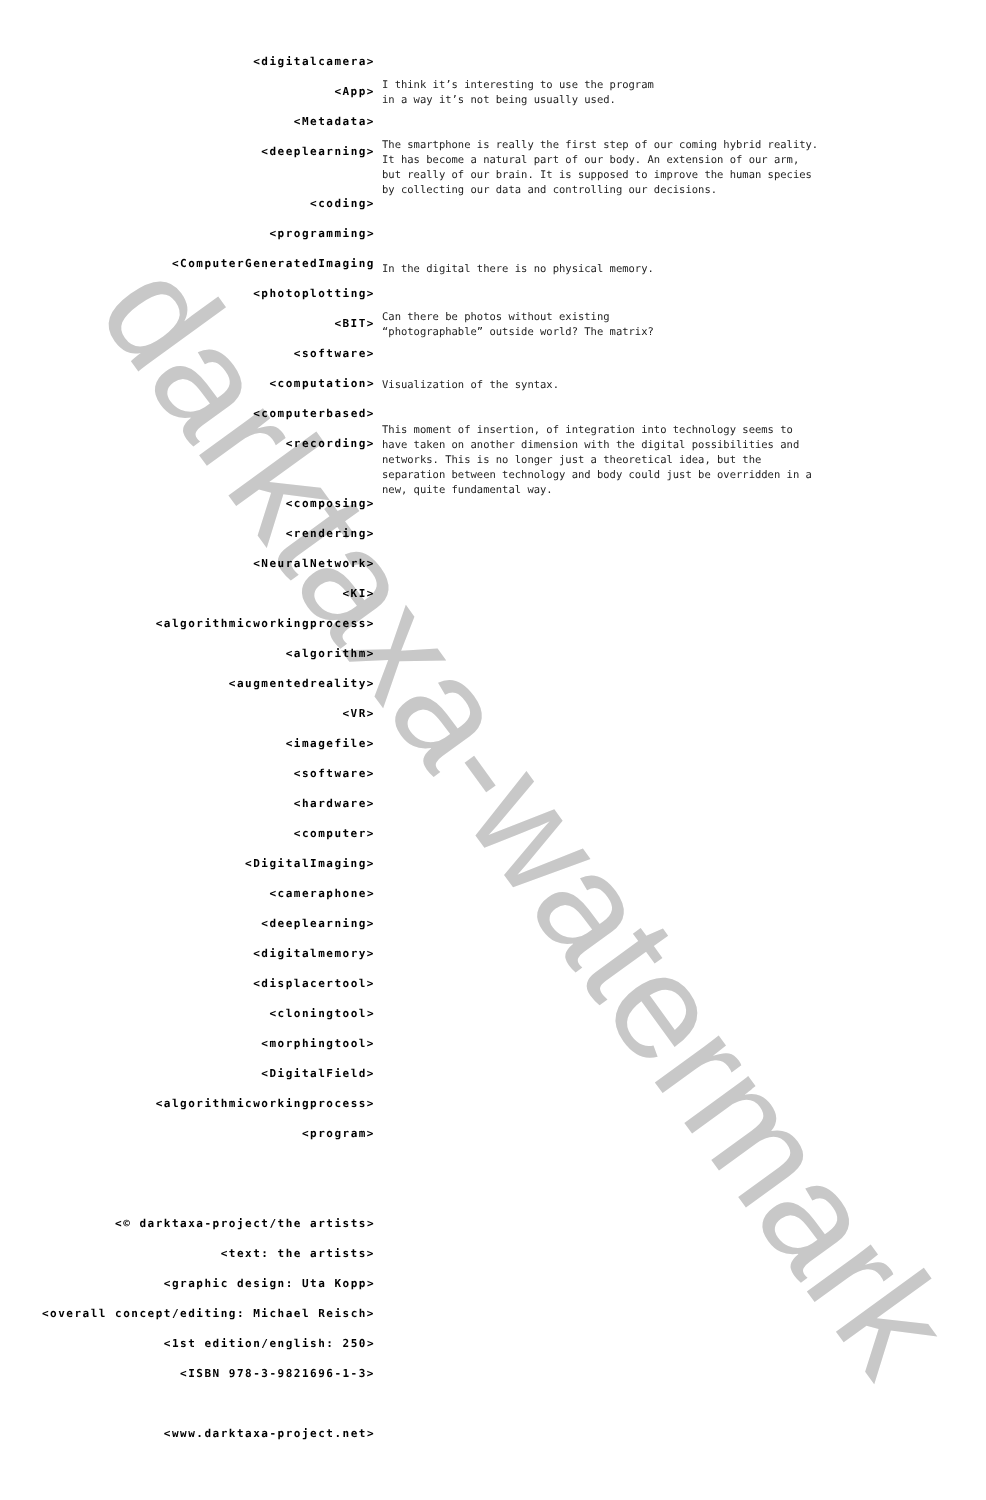darktaxa-watermark
<digitalcamera>
<App>
I think it’s interesting to use the program
in a way it’s not being usually used.
<Metadata>
<deeplearning>
The smartphone is really the first step of our coming hybrid reality. It has become a natural part of our body. An extension of our arm, but really of our brain. It is supposed to improve the human species by collecting our data and controlling our decisions.
<coding>
<programming>
<ComputerGeneratedImaging
In the digital there is no physical memory.
<photoplotting>
<BIT>
Can there be photos without existing
“photographable” outside world? The matrix?
<software>
<computation>
Visualization of the syntax.
<computerbased>
<recording>
This moment of insertion, of integration into technology seems to have taken on another dimension with the digital possibilities and networks. This is no longer just a theoretical idea, but the separation between technology and body could just be overridden in a new, quite fundamental way.
<composing>
<rendering>
<NeuralNetwork>
<KI>
<algorithmicworkingprocess>
<algorithm>
<augmentedreality>
<VR>
<imagefile>
<software>
<hardware>
<computer>
<DigitalImaging>
<cameraphone>
<deeplearning>
<digitalmemory>
<displacertool>
<cloningtool>
<morphingtool>
<DigitalField>
<algorithmicworkingprocess>
<program>
<© darktaxa-project/the artists>
<text: the artists>
<graphic design: Uta Kopp>
<overall concept/editing: Michael Reisch>
<1st edition/english: 250>
<ISBN 978-3-9821696-1-3>
<www.darktaxa-project.net>